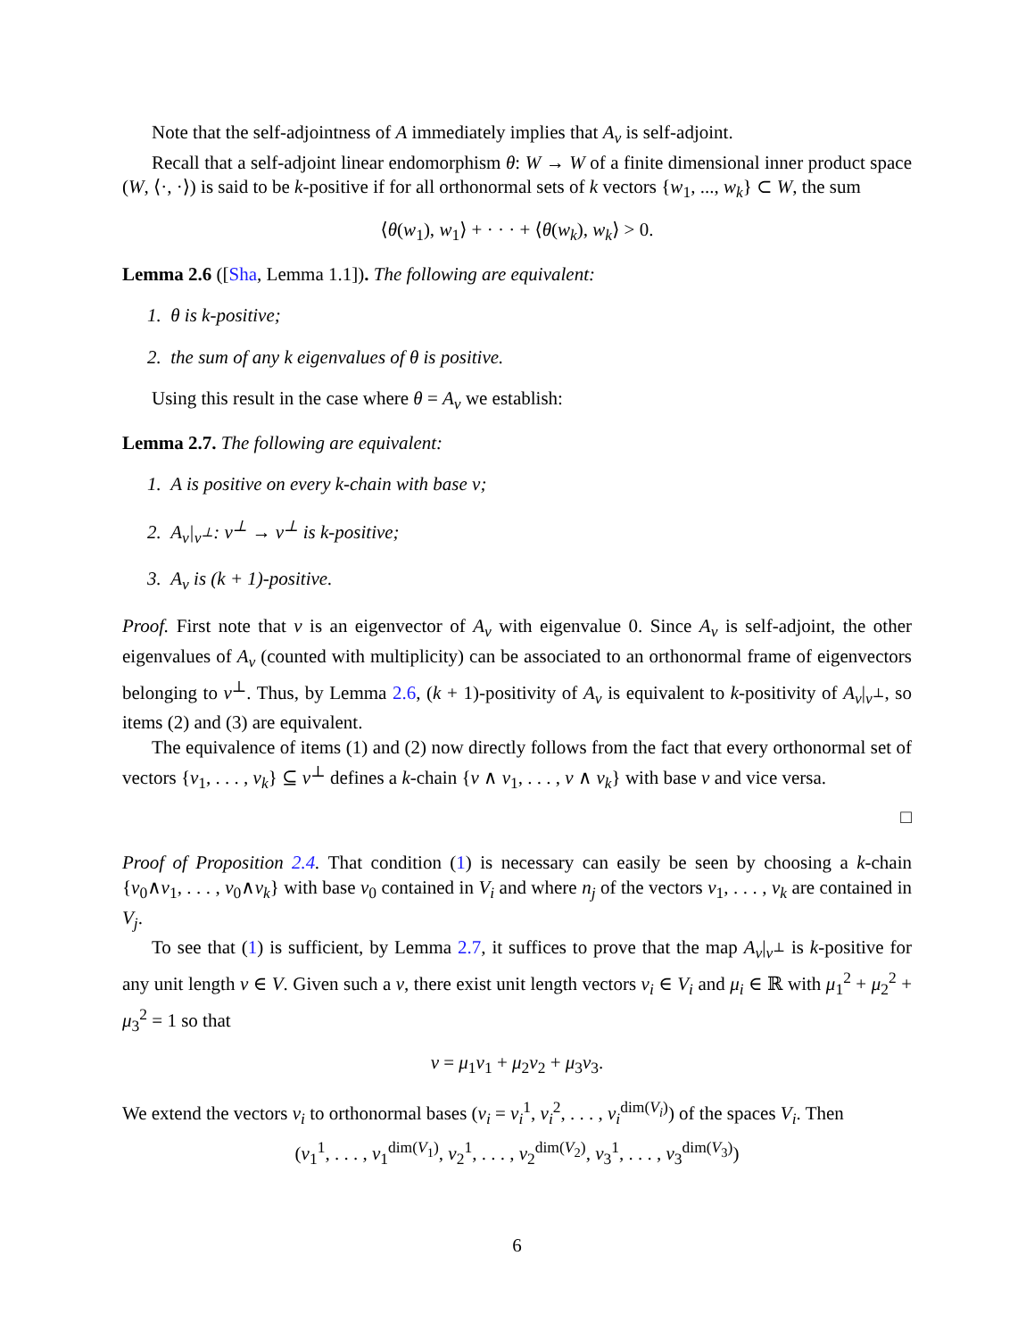Note that the self-adjointness of A immediately implies that A<sub>v</sub> is self-adjoint.
Recall that a self-adjoint linear endomorphism θ: W → W of a finite dimensional inner product space (W, ⟨·, ·⟩) is said to be k-positive if for all orthonormal sets of k vectors {w<sub>1</sub>, ..., w<sub>k</sub>} ⊂ W, the sum
⟨θ(w<sub>1</sub>), w<sub>1</sub>⟩ + · · · + ⟨θ(w<sub>k</sub>), w<sub>k</sub>⟩ > 0.
Lemma 2.6 ([Sha, Lemma 1.1]). The following are equivalent:
1. θ is k-positive;
2. the sum of any k eigenvalues of θ is positive.
Using this result in the case where θ = A<sub>v</sub> we establish:
Lemma 2.7. The following are equivalent:
1. A is positive on every k-chain with base v;
2. A<sub>v</sub>|<sub>v<sup>⊥</sup></sub>: v<sup>⊥</sup> → v<sup>⊥</sup> is k-positive;
3. A<sub>v</sub> is (k + 1)-positive.
Proof. First note that v is an eigenvector of A<sub>v</sub> with eigenvalue 0. Since A<sub>v</sub> is self-adjoint, the other eigenvalues of A<sub>v</sub> (counted with multiplicity) can be associated to an orthonormal frame of eigenvectors belonging to v<sup>⊥</sup>. Thus, by Lemma 2.6, (k + 1)-positivity of A<sub>v</sub> is equivalent to k-positivity of A<sub>v</sub>|<sub>v<sup>⊥</sup></sub>, so items (2) and (3) are equivalent.
The equivalence of items (1) and (2) now directly follows from the fact that every orthonormal set of vectors {v<sub>1</sub>, . . . , v<sub>k</sub>} ⊆ v<sup>⊥</sup> defines a k-chain {v ∧ v<sub>1</sub>, . . . , v ∧ v<sub>k</sub>} with base v and vice versa.
□
Proof of Proposition 2.4. That condition (1) is necessary can easily be seen by choosing a k-chain {v<sub>0</sub>∧v<sub>1</sub>, . . . , v<sub>0</sub>∧v<sub>k</sub>} with base v<sub>0</sub> contained in V<sub>i</sub> and where n<sub>j</sub> of the vectors v<sub>1</sub>, . . . , v<sub>k</sub> are contained in V<sub>j</sub>.
To see that (1) is sufficient, by Lemma 2.7, it suffices to prove that the map A<sub>v</sub>|<sub>v<sup>⊥</sup></sub> is k-positive for any unit length v ∈ V. Given such a v, there exist unit length vectors v<sub>i</sub> ∈ V<sub>i</sub> and μ<sub>i</sub> ∈ ℝ with μ<sub>1</sub><sup>2</sup> + μ<sub>2</sub><sup>2</sup> + μ<sub>3</sub><sup>2</sup> = 1 so that
v = μ<sub>1</sub>v<sub>1</sub> + μ<sub>2</sub>v<sub>2</sub> + μ<sub>3</sub>v<sub>3</sub>.
We extend the vectors v<sub>i</sub> to orthonormal bases (v<sub>i</sub> = v<sub>i</sub><sup>1</sup>, v<sub>i</sub><sup>2</sup>, . . . , v<sub>i</sub><sup>dim(V<sub>i</sub>)</sup>) of the spaces V<sub>i</sub>. Then
(v<sub>1</sub><sup>1</sup>, . . . , v<sub>1</sub><sup>dim(V<sub>1</sub>)</sup>, v<sub>2</sub><sup>1</sup>, . . . , v<sub>2</sub><sup>dim(V<sub>2</sub>)</sup>, v<sub>3</sub><sup>1</sup>, . . . , v<sub>3</sub><sup>dim(V<sub>3</sub>)</sup>)
6